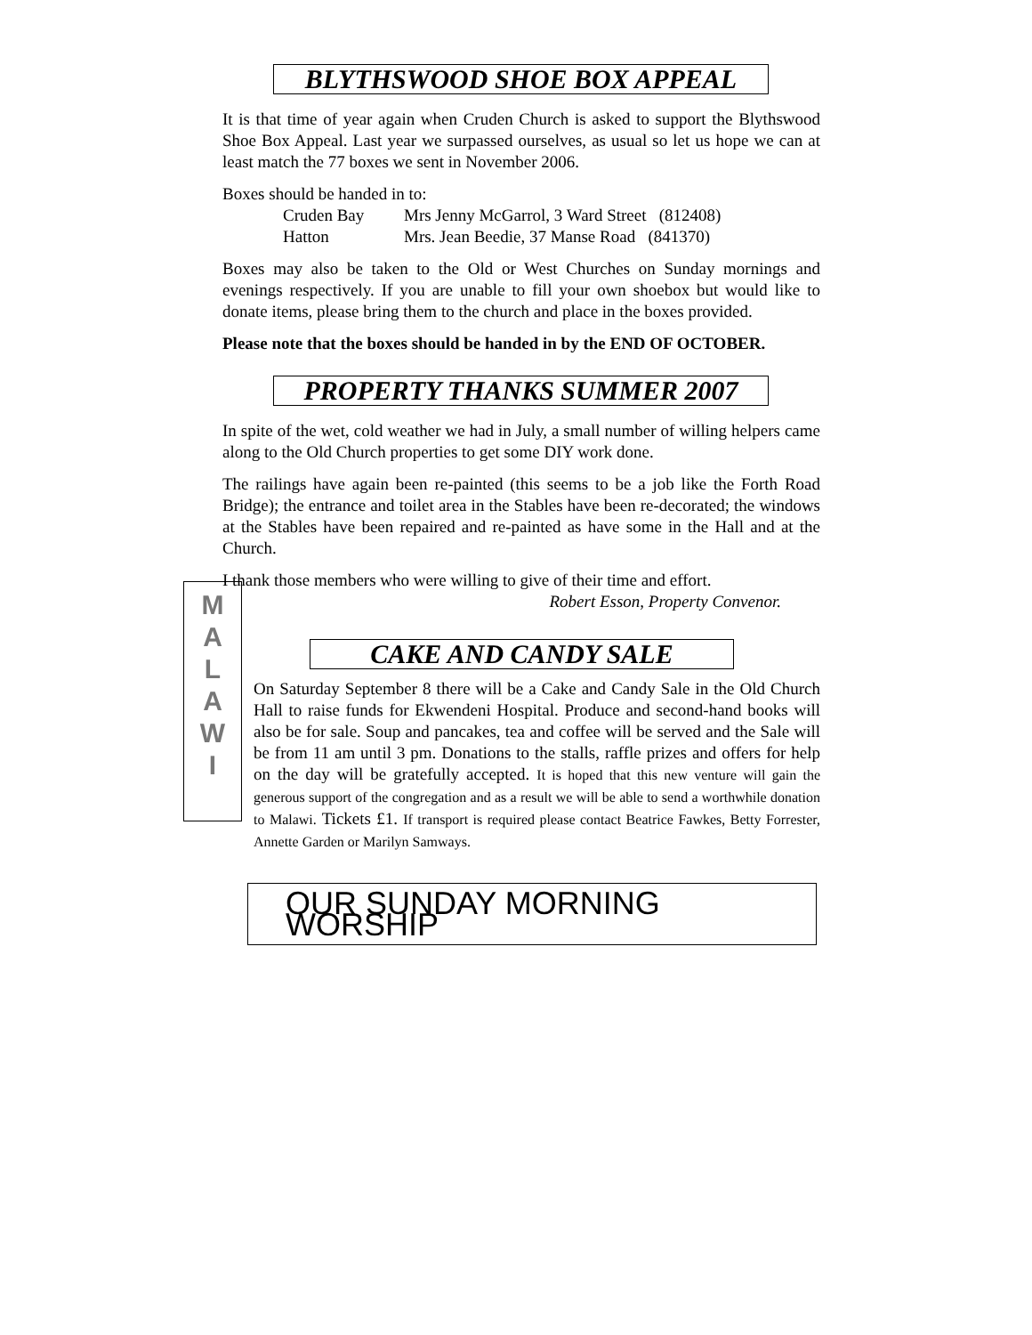BLYTHSWOOD SHOE BOX APPEAL
It is that time of year again when Cruden Church is asked to support the Blythswood Shoe Box Appeal. Last year we surpassed ourselves, as usual so let us hope we can at least match the 77 boxes we sent in November 2006.
Boxes should be handed in to:
Cruden Bay Mrs Jenny McGarrol, 3 Ward Street (812408)
Hatton Mrs. Jean Beedie, 37 Manse Road (841370)
Boxes may also be taken to the Old or West Churches on Sunday mornings and evenings respectively. If you are unable to fill your own shoebox but would like to donate items, please bring them to the church and place in the boxes provided.
Please note that the boxes should be handed in by the END OF OCTOBER.
PROPERTY THANKS SUMMER 2007
In spite of the wet, cold weather we had in July, a small number of willing helpers came along to the Old Church properties to get some DIY work done.
The railings have again been re-painted (this seems to be a job like the Forth Road Bridge); the entrance and toilet area in the Stables have been re-decorated; the windows at the Stables have been repaired and re-painted as have some in the Hall and at the Church.
I thank those members who were willing to give of their time and effort.
Robert Esson, Property Convenor.
M
A
L
A
W
I
CAKE AND CANDY SALE
On Saturday September 8 there will be a Cake and Candy Sale in the Old Church Hall to raise funds for Ekwendeni Hospital. Produce and second-hand books will also be for sale. Soup and pancakes, tea and coffee will be served and the Sale will be from 11 am until 3 pm. Donations to the stalls, raffle prizes and offers for help on the day will be gratefully accepted. It is hoped that this new venture will gain the generous support of the congregation and as a result we will be able to send a worthwhile donation to Malawi. Tickets £1. If transport is required please contact Beatrice Fawkes, Betty Forrester, Annette Garden or Marilyn Samways.
OUR SUNDAY MORNING WORSHIP